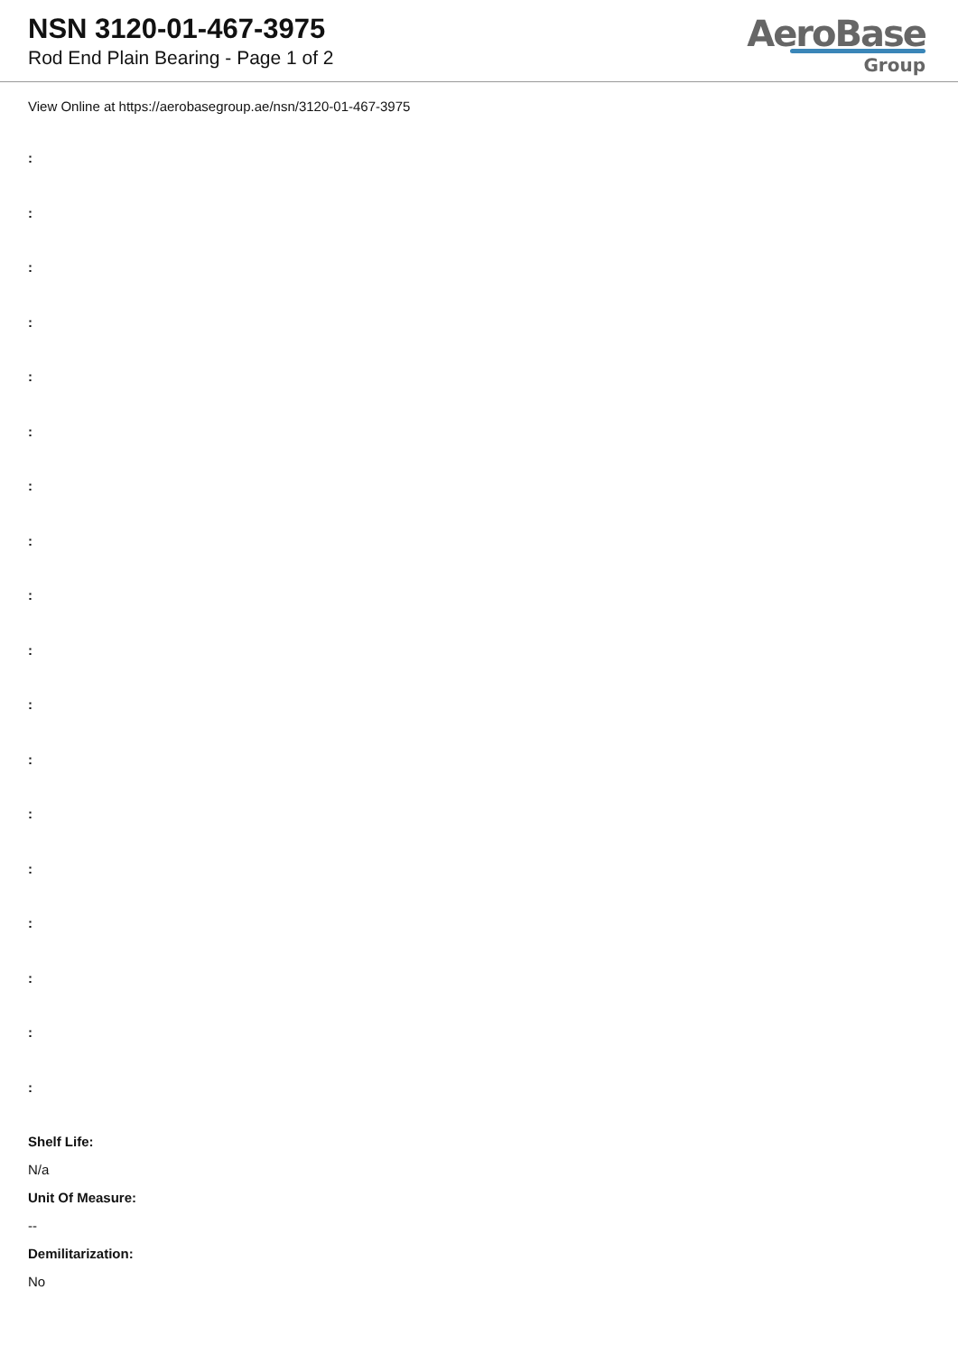NSN 3120-01-467-3975
Rod End Plain Bearing - Page 1 of 2
AeroBase
Group
View Online at https://aerobasegroup.ae/nsn/3120-01-467-3975
:
:
:
:
:
:
:
:
:
:
:
:
:
:
:
:
:
:
Shelf Life:
N/a
Unit Of Measure:
--
Demilitarization:
No